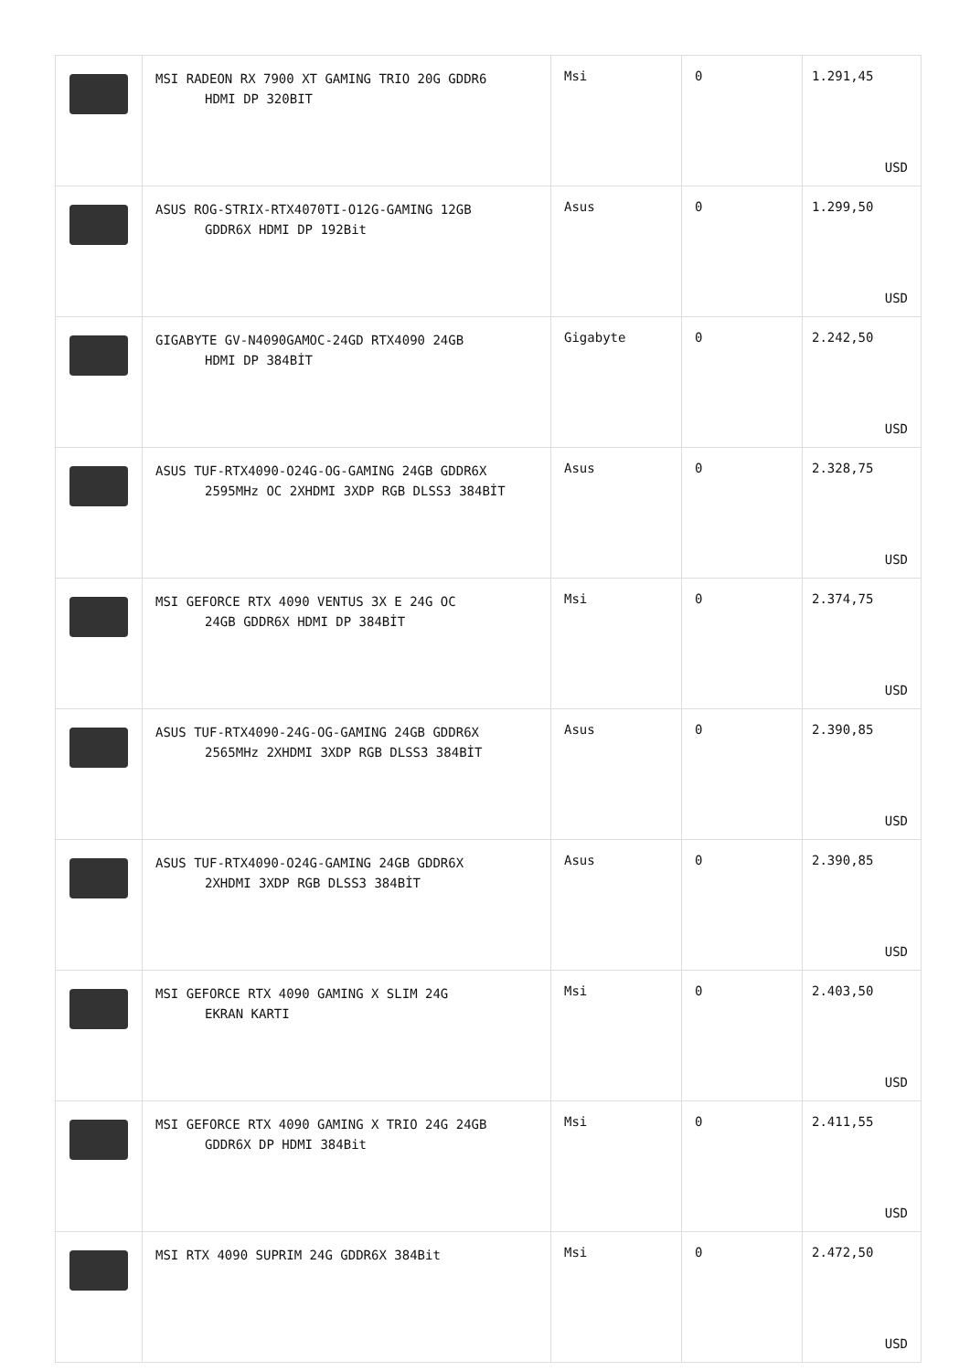| | MSI RADEON RX 7900 XT GAMING TRIO 20G GDDR6 HDMI DP 320BIT | Msi | 0 | 1.291,45 USD |
| | ASUS ROG-STRIX-RTX4070TI-O12G-GAMING 12GB GDDR6X HDMI DP 192Bit | Asus | 0 | 1.299,50 USD |
| | GIGABYTE GV-N4090GAMOC-24GD RTX4090 24GB HDMI DP 384BİT | Gigabyte | 0 | 2.242,50 USD |
| | ASUS TUF-RTX4090-O24G-OG-GAMING 24GB GDDR6X 2595MHz OC 2XHDMI 3XDP RGB DLSS3 384BİT | Asus | 0 | 2.328,75 USD |
| | MSI GEFORCE RTX 4090 VENTUS 3X E 24G OC 24GB GDDR6X HDMI DP 384BİT | Msi | 0 | 2.374,75 USD |
| | ASUS TUF-RTX4090-24G-OG-GAMING 24GB GDDR6X 2565MHz 2XHDMI 3XDP RGB DLSS3 384BİT | Asus | 0 | 2.390,85 USD |
| | ASUS TUF-RTX4090-O24G-GAMING 24GB GDDR6X 2XHDMI 3XDP RGB DLSS3 384BİT | Asus | 0 | 2.390,85 USD |
| | MSI GEFORCE RTX 4090 GAMING X SLIM 24G EKRAN KARTI | Msi | 0 | 2.403,50 USD |
| | MSI GEFORCE RTX 4090 GAMING X TRIO 24G 24GB GDDR6X DP HDMI 384Bit | Msi | 0 | 2.411,55 USD |
| | MSI RTX 4090 SUPRIM 24G GDDR6X 384Bit | Msi | 0 | 2.472,50 USD |